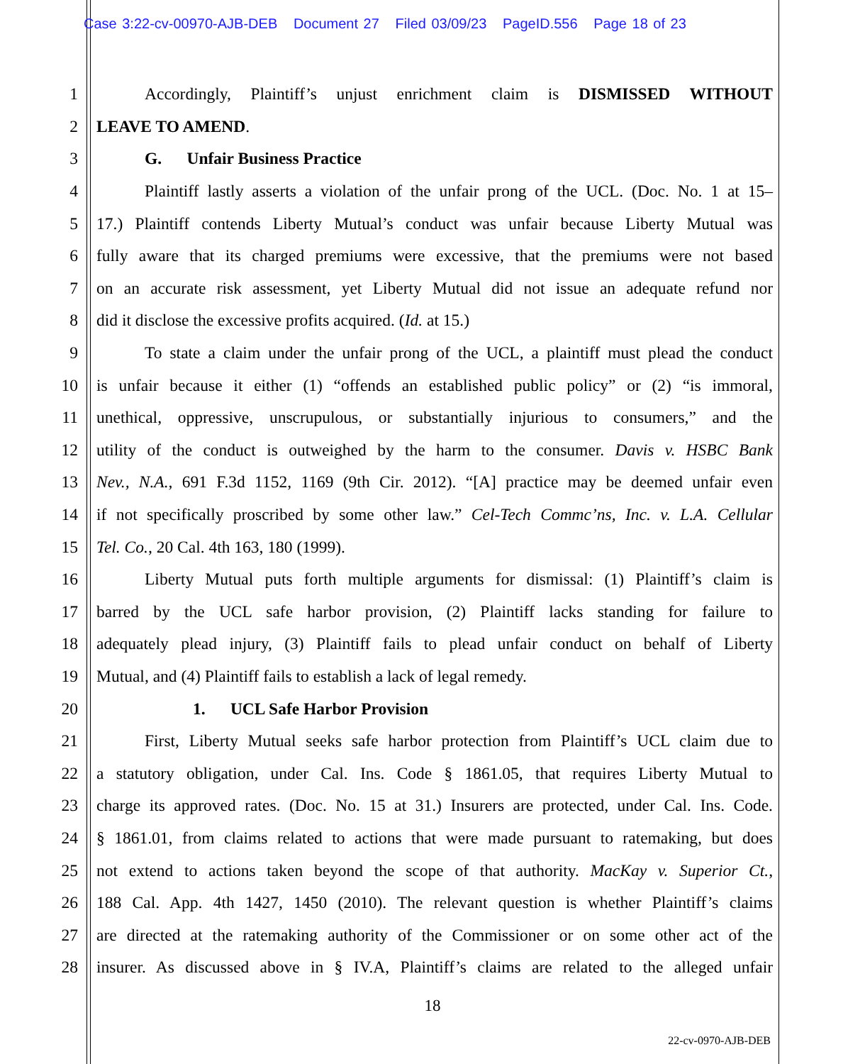Case 3:22-cv-00970-AJB-DEB Document 27 Filed 03/09/23 PageID.556 Page 18 of 23
1 Accordingly, Plaintiff’s unjust enrichment claim is DISMISSED WITHOUT
2 LEAVE TO AMEND.
3 G. Unfair Business Practice
4 Plaintiff lastly asserts a violation of the unfair prong of the UCL. (Doc. No. 1 at 15–
5 17.) Plaintiff contends Liberty Mutual’s conduct was unfair because Liberty Mutual was
6 fully aware that its charged premiums were excessive, that the premiums were not based
7 on an accurate risk assessment, yet Liberty Mutual did not issue an adequate refund nor
8 did it disclose the excessive profits acquired. (Id. at 15.)
9 To state a claim under the unfair prong of the UCL, a plaintiff must plead the conduct
10 is unfair because it either (1) “offends an established public policy” or (2) “is immoral,
11 unethical, oppressive, unscrupulous, or substantially injurious to consumers,” and the
12 utility of the conduct is outweighed by the harm to the consumer. Davis v. HSBC Bank
13 Nev., N.A., 691 F.3d 1152, 1169 (9th Cir. 2012). “[A] practice may be deemed unfair even
14 if not specifically proscribed by some other law.” Cel-Tech Commc’ns, Inc. v. L.A. Cellular
15 Tel. Co., 20 Cal. 4th 163, 180 (1999).
16 Liberty Mutual puts forth multiple arguments for dismissal: (1) Plaintiff’s claim is
17 barred by the UCL safe harbor provision, (2) Plaintiff lacks standing for failure to
18 adequately plead injury, (3) Plaintiff fails to plead unfair conduct on behalf of Liberty
19 Mutual, and (4) Plaintiff fails to establish a lack of legal remedy.
20 1. UCL Safe Harbor Provision
21 First, Liberty Mutual seeks safe harbor protection from Plaintiff’s UCL claim due to
22 a statutory obligation, under Cal. Ins. Code § 1861.05, that requires Liberty Mutual to
23 charge its approved rates. (Doc. No. 15 at 31.) Insurers are protected, under Cal. Ins. Code.
24 § 1861.01, from claims related to actions that were made pursuant to ratemaking, but does
25 not extend to actions taken beyond the scope of that authority. MacKay v. Superior Ct.,
26 188 Cal. App. 4th 1427, 1450 (2010). The relevant question is whether Plaintiff’s claims
27 are directed at the ratemaking authority of the Commissioner or on some other act of the
28 insurer. As discussed above in § IV.A, Plaintiff’s claims are related to the alleged unfair
18
22-cv-0970-AJB-DEB